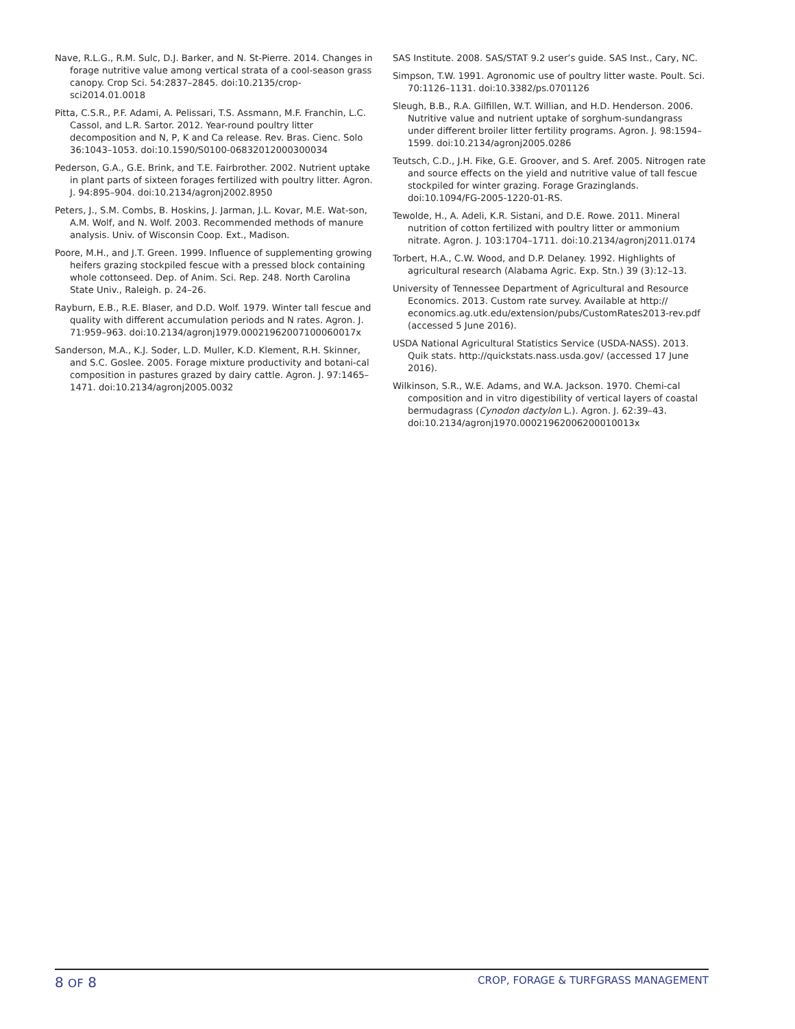Nave, R.L.G., R.M. Sulc, D.J. Barker, and N. St-Pierre. 2014. Changes in forage nutritive value among vertical strata of a cool-season grass canopy. Crop Sci. 54:2837–2845. doi:10.2135/crop-sci2014.01.0018
Pitta, C.S.R., P.F. Adami, A. Pelissari, T.S. Assmann, M.F. Franchin, L.C. Cassol, and L.R. Sartor. 2012. Year-round poultry litter decomposition and N, P, K and Ca release. Rev. Bras. Cienc. Solo 36:1043–1053. doi:10.1590/S0100-06832012000300034
Pederson, G.A., G.E. Brink, and T.E. Fairbrother. 2002. Nutrient uptake in plant parts of sixteen forages fertilized with poultry litter. Agron. J. 94:895–904. doi:10.2134/agronj2002.8950
Peters, J., S.M. Combs, B. Hoskins, J. Jarman, J.L. Kovar, M.E. Wat-son, A.M. Wolf, and N. Wolf. 2003. Recommended methods of manure analysis. Univ. of Wisconsin Coop. Ext., Madison.
Poore, M.H., and J.T. Green. 1999. Influence of supplementing growing heifers grazing stockpiled fescue with a pressed block containing whole cottonseed. Dep. of Anim. Sci. Rep. 248. North Carolina State Univ., Raleigh. p. 24–26.
Rayburn, E.B., R.E. Blaser, and D.D. Wolf. 1979. Winter tall fescue and quality with different accumulation periods and N rates. Agron. J. 71:959–963. doi:10.2134/agronj1979.00021962007100060017x
Sanderson, M.A., K.J. Soder, L.D. Muller, K.D. Klement, R.H. Skinner, and S.C. Goslee. 2005. Forage mixture productivity and botani-cal composition in pastures grazed by dairy cattle. Agron. J. 97:1465–1471. doi:10.2134/agronj2005.0032
SAS Institute. 2008. SAS/STAT 9.2 user’s guide. SAS Inst., Cary, NC.
Simpson, T.W. 1991. Agronomic use of poultry litter waste. Poult. Sci. 70:1126–1131. doi:10.3382/ps.0701126
Sleugh, B.B., R.A. Gilfillen, W.T. Willian, and H.D. Henderson. 2006. Nutritive value and nutrient uptake of sorghum-sundangrass under different broiler litter fertility programs. Agron. J. 98:1594–1599. doi:10.2134/agronj2005.0286
Teutsch, C.D., J.H. Fike, G.E. Groover, and S. Aref. 2005. Nitrogen rate and source effects on the yield and nutritive value of tall fescue stockpiled for winter grazing. Forage Grazinglands. doi:10.1094/FG-2005-1220-01-RS.
Tewolde, H., A. Adeli, K.R. Sistani, and D.E. Rowe. 2011. Mineral nutrition of cotton fertilized with poultry litter or ammonium nitrate. Agron. J. 103:1704–1711. doi:10.2134/agronj2011.0174
Torbert, H.A., C.W. Wood, and D.P. Delaney. 1992. Highlights of agricultural research (Alabama Agric. Exp. Stn.) 39 (3):12–13.
University of Tennessee Department of Agricultural and Resource Economics. 2013. Custom rate survey. Available at http:// economics.ag.utk.edu/extension/pubs/CustomRates2013-rev.pdf (accessed 5 June 2016).
USDA National Agricultural Statistics Service (USDA-NASS). 2013. Quik stats. http://quickstats.nass.usda.gov/ (accessed 17 June 2016).
Wilkinson, S.R., W.E. Adams, and W.A. Jackson. 1970. Chemi-cal composition and in vitro digestibility of vertical layers of coastal bermudagrass (Cynodon dactylon L.). Agron. J. 62:39–43. doi:10.2134/agronj1970.00021962006200010013x
8 OF 8 CROP, FORAGE & TURFGRASS MANAGEMENT